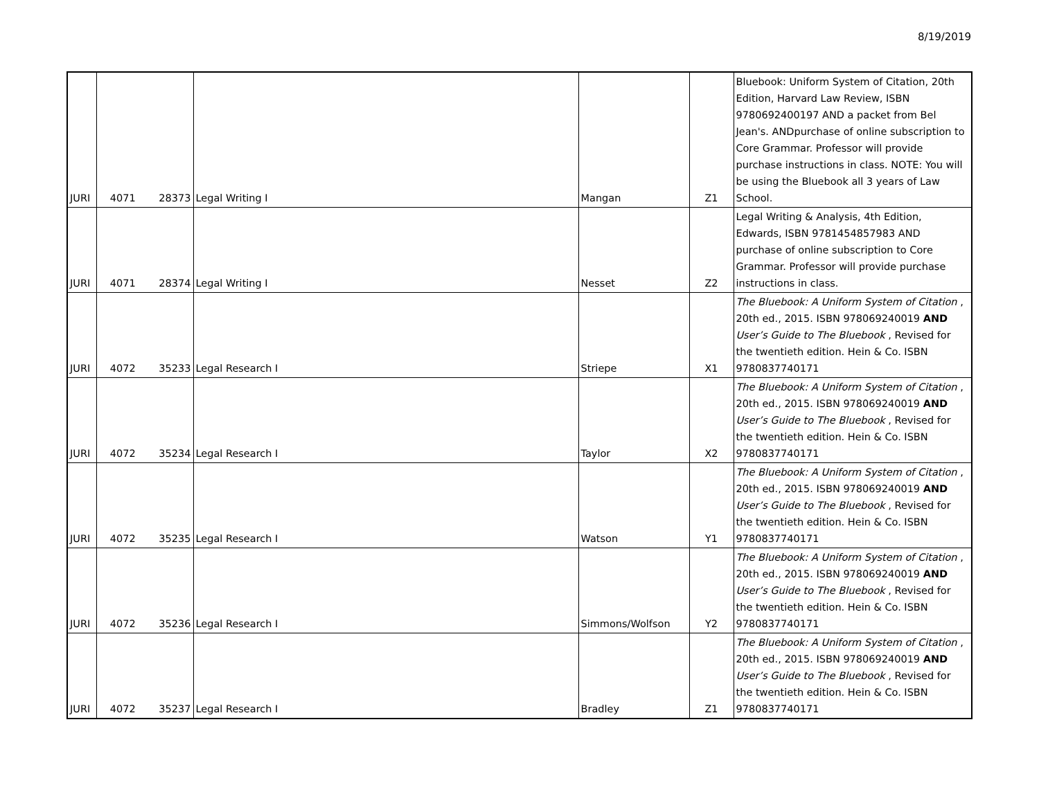8/19/2019
| JURI | 4071 | 28373 | Legal Writing I | Mangan | Z1 | Bluebook: Uniform System of Citation, 20th Edition, Harvard Law Review, ISBN 9780692400197 AND a packet from Bel Jean's. ANDpurchase of online subscription to Core Grammar. Professor will provide purchase instructions in class. NOTE: You will be using the Bluebook all 3 years of Law School. |
| JURI | 4071 | 28374 | Legal Writing I | Nesset | Z2 | Legal Writing & Analysis, 4th Edition, Edwards, ISBN 9781454857983 AND purchase of online subscription to Core Grammar. Professor will provide purchase instructions in class. |
| JURI | 4072 | 35233 | Legal Research I | Striepe | X1 | The Bluebook: A Uniform System of Citation , 20th ed., 2015. ISBN 978069240019 AND User’s Guide to The Bluebook , Revised for the twentieth edition. Hein & Co. ISBN 9780837740171 |
| JURI | 4072 | 35234 | Legal Research I | Taylor | X2 | The Bluebook: A Uniform System of Citation , 20th ed., 2015. ISBN 978069240019 AND User’s Guide to The Bluebook , Revised for the twentieth edition. Hein & Co. ISBN 9780837740171 |
| JURI | 4072 | 35235 | Legal Research I | Watson | Y1 | The Bluebook: A Uniform System of Citation , 20th ed., 2015. ISBN 978069240019 AND User’s Guide to The Bluebook , Revised for the twentieth edition. Hein & Co. ISBN 9780837740171 |
| JURI | 4072 | 35236 | Legal Research I | Simmons/Wolfson | Y2 | The Bluebook: A Uniform System of Citation , 20th ed., 2015. ISBN 978069240019 AND User’s Guide to The Bluebook , Revised for the twentieth edition. Hein & Co. ISBN 9780837740171 |
| JURI | 4072 | 35237 | Legal Research I | Bradley | Z1 | The Bluebook: A Uniform System of Citation , 20th ed., 2015. ISBN 978069240019 AND User’s Guide to The Bluebook , Revised for the twentieth edition. Hein & Co. ISBN 9780837740171 |